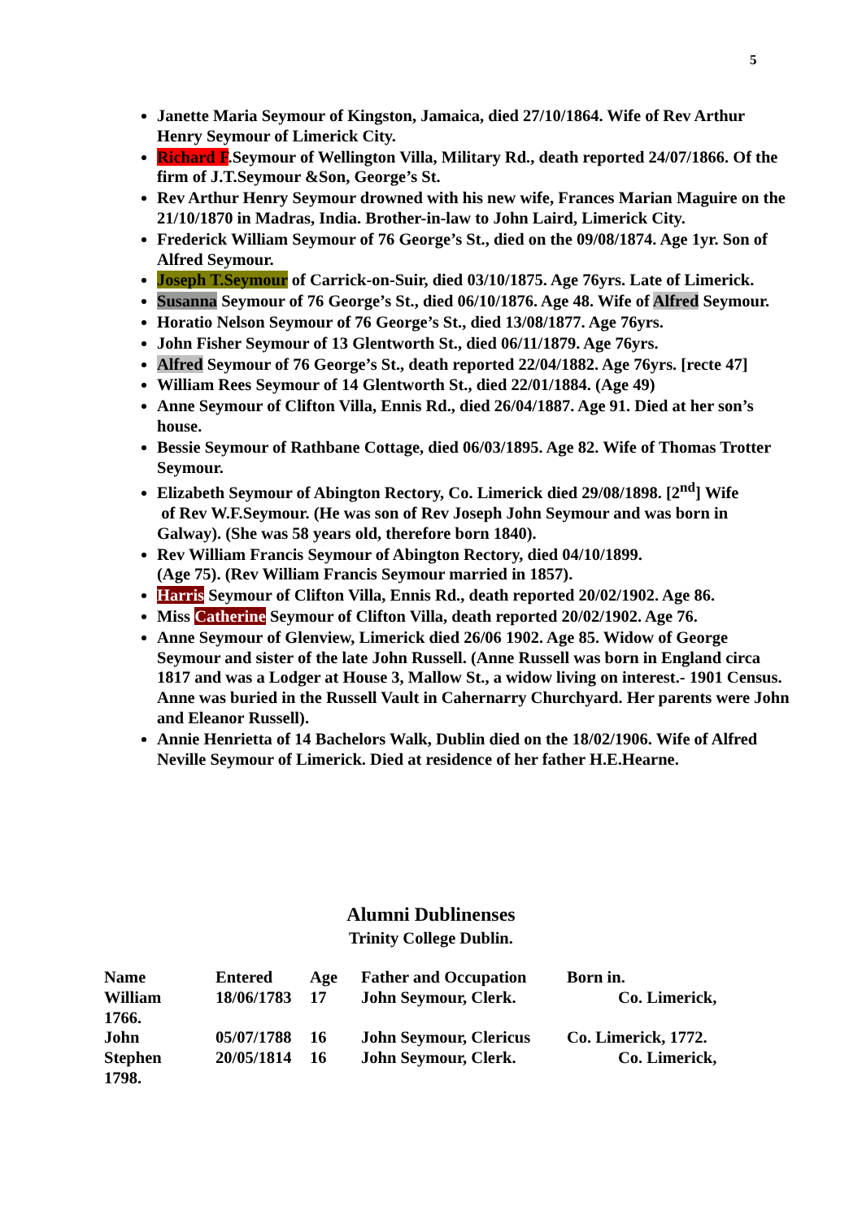5
Janette Maria Seymour of Kingston, Jamaica, died 27/10/1864. Wife of Rev Arthur Henry Seymour of Limerick City.
Richard F.Seymour of Wellington Villa, Military Rd., death reported 24/07/1866. Of the firm of J.T.Seymour &Son, George’s St.
Rev Arthur Henry Seymour drowned with his new wife, Frances Marian Maguire on the 21/10/1870 in Madras, India. Brother-in-law to John Laird, Limerick City.
Frederick William Seymour of 76 George’s St., died on the 09/08/1874. Age 1yr. Son of Alfred Seymour.
Joseph T.Seymour of Carrick-on-Suir, died 03/10/1875. Age 76yrs. Late of Limerick.
Susanna Seymour of 76 George’s St., died 06/10/1876. Age 48. Wife of Alfred Seymour.
Horatio Nelson Seymour of 76 George’s St., died 13/08/1877. Age 76yrs.
John Fisher Seymour of 13 Glentworth St., died 06/11/1879. Age 76yrs.
Alfred Seymour of 76 George’s St., death reported 22/04/1882. Age 76yrs. [recte 47]
William Rees Seymour of 14 Glentworth St., died 22/01/1884. (Age 49)
Anne Seymour of Clifton Villa, Ennis Rd., died 26/04/1887. Age 91. Died at her son’s house.
Bessie Seymour of Rathbane Cottage, died 06/03/1895. Age 82. Wife of Thomas Trotter Seymour.
Elizabeth Seymour of Abington Rectory, Co. Limerick died 29/08/1898. [2<sup>nd</sup>] Wife
of Rev W.F.Seymour. (He was son of Rev Joseph John Seymour and was born in Galway). (She was 58 years old, therefore born 1840).
Rev William Francis Seymour of Abington Rectory, died 04/10/1899.
(Age 75). (Rev William Francis Seymour married in 1857).
Harris Seymour of Clifton Villa, Ennis Rd., death reported 20/02/1902. Age 86.
Miss Catherine Seymour of Clifton Villa, death reported 20/02/1902. Age 76.
Anne Seymour of Glenview, Limerick died 26/06 1902. Age 85. Widow of George Seymour and sister of the late John Russell. (Anne Russell was born in England circa 1817 and was a Lodger at House 3, Mallow St., a widow living on interest.- 1901 Census. Anne was buried in the Russell Vault in Cahernarry Churchyard. Her parents were John and Eleanor Russell).
Annie Henrietta of 14 Bachelors Walk, Dublin died on the 18/02/1906. Wife of Alfred Neville Seymour of Limerick. Died at residence of her father H.E.Hearne.
Alumni Dublinenses
Trinity College Dublin.
| Name | Entered | Age | Father and Occupation | Born in. |
| --- | --- | --- | --- | --- |
| William 1766. | 18/06/1783 | 17 | John Seymour, Clerk. | Co. Limerick, |
| John | 05/07/1788 | 16 | John Seymour, Clericus | Co. Limerick, 1772. |
| Stephen 1798. | 20/05/1814 | 16 | John Seymour, Clerk. | Co. Limerick, |